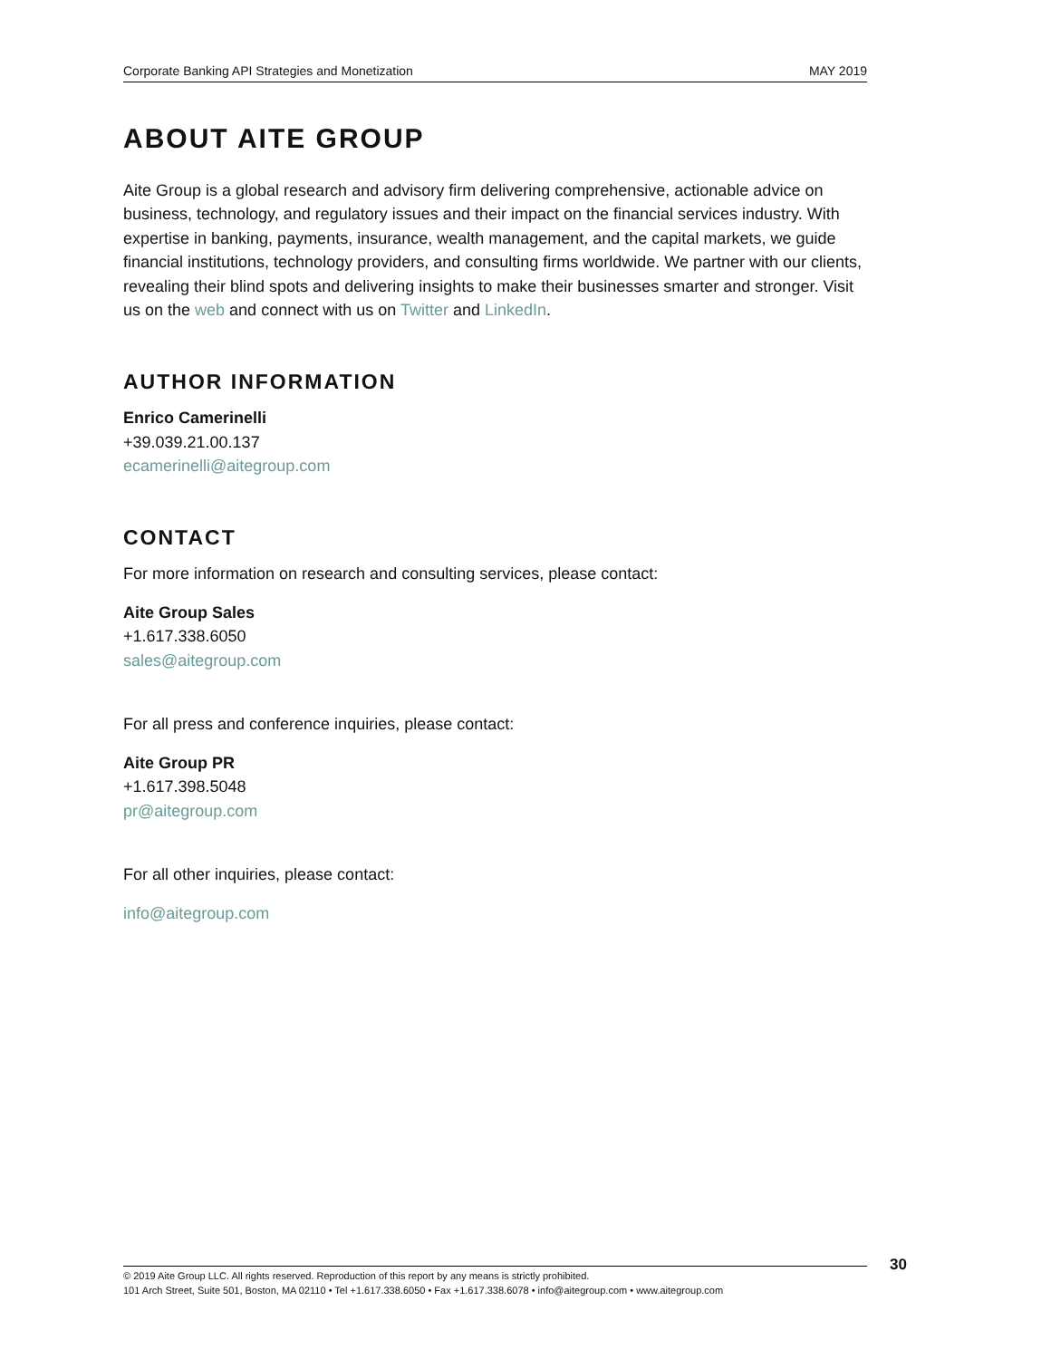Corporate Banking API Strategies and Monetization MAY 2019
ABOUT AITE GROUP
Aite Group is a global research and advisory firm delivering comprehensive, actionable advice on business, technology, and regulatory issues and their impact on the financial services industry. With expertise in banking, payments, insurance, wealth management, and the capital markets, we guide financial institutions, technology providers, and consulting firms worldwide. We partner with our clients, revealing their blind spots and delivering insights to make their businesses smarter and stronger. Visit us on the web and connect with us on Twitter and LinkedIn.
AUTHOR INFORMATION
Enrico Camerinelli
+39.039.21.00.137
ecamerinelli@aitegroup.com
CONTACT
For more information on research and consulting services, please contact:
Aite Group Sales
+1.617.338.6050
sales@aitegroup.com
For all press and conference inquiries, please contact:
Aite Group PR
+1.617.398.5048
pr@aitegroup.com
For all other inquiries, please contact:
info@aitegroup.com
© 2019 Aite Group LLC. All rights reserved. Reproduction of this report by any means is strictly prohibited.
101 Arch Street, Suite 501, Boston, MA 02110 • Tel +1.617.338.6050 • Fax +1.617.338.6078 • info@aitegroup.com • www.aitegroup.com
30